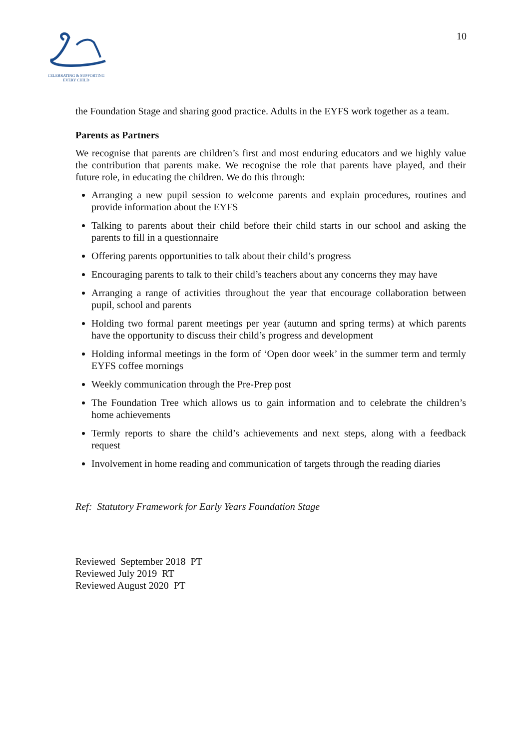CELEBRATING & SUPPORTING
EVERY CHILD
10
the Foundation Stage and sharing good practice. Adults in the EYFS work together as a team.
Parents as Partners
We recognise that parents are children’s first and most enduring educators and we highly value the contribution that parents make. We recognise the role that parents have played, and their future role, in educating the children. We do this through:
Arranging a new pupil session to welcome parents and explain procedures, routines and provide information about the EYFS
Talking to parents about their child before their child starts in our school and asking the parents to fill in a questionnaire
Offering parents opportunities to talk about their child’s progress
Encouraging parents to talk to their child’s teachers about any concerns they may have
Arranging a range of activities throughout the year that encourage collaboration between pupil, school and parents
Holding two formal parent meetings per year (autumn and spring terms) at which parents have the opportunity to discuss their child’s progress and development
Holding informal meetings in the form of ‘Open door week’ in the summer term and termly EYFS coffee mornings
Weekly communication through the Pre-Prep post
The Foundation Tree which allows us to gain information and to celebrate the children’s home achievements
Termly reports to share the child’s achievements and next steps, along with a feedback request
Involvement in home reading and communication of targets through the reading diaries
Ref: Statutory Framework for Early Years Foundation Stage
Reviewed September 2018 PT
Reviewed July 2019 RT
Reviewed August 2020 PT